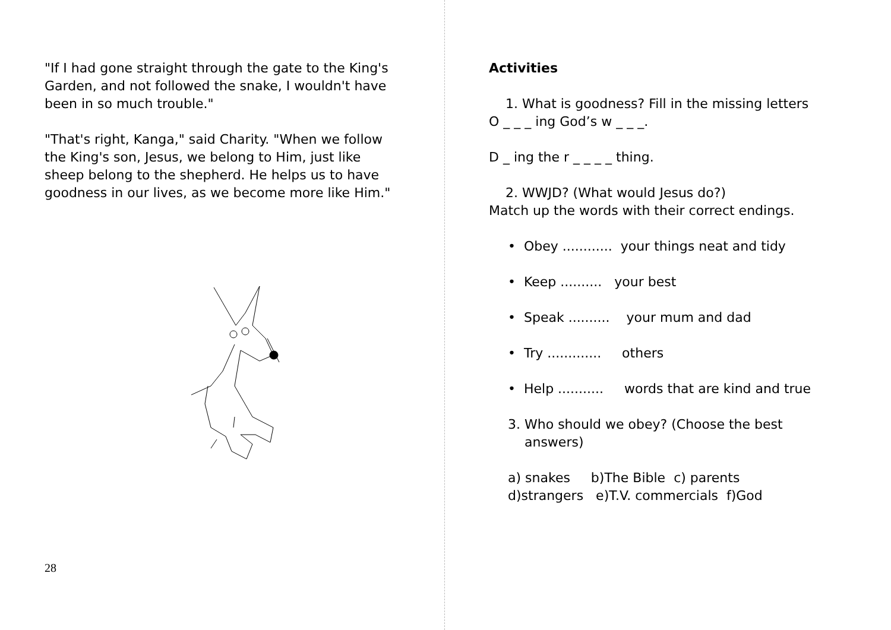"If I had gone straight through the gate to the King's Garden, and not followed the snake, I wouldn't have been in so much trouble."
"That's right, Kanga," said Charity. "When we follow the King's son, Jesus, we belong to Him, just like sheep belong to the shepherd. He helps us to have goodness in our lives, as we become more like Him."
28
Activities
1. What is goodness? Fill in the missing letters
O _ _ _ ing God’s w _ _ _.
D _ ing the r _ _ _ _ thing.
2. WWJD? (What would Jesus do?)
Match up the words with their correct endings.
• Obey ............ your things neat and tidy
• Keep .......... your best
• Speak .......... your mum and dad
• Try ............. others
• Help ........... words that are kind and true
3. Who should we obey? (Choose the best
answers)
a) snakes b)The Bible c) parents
d)strangers e)T.V. commercials f)God